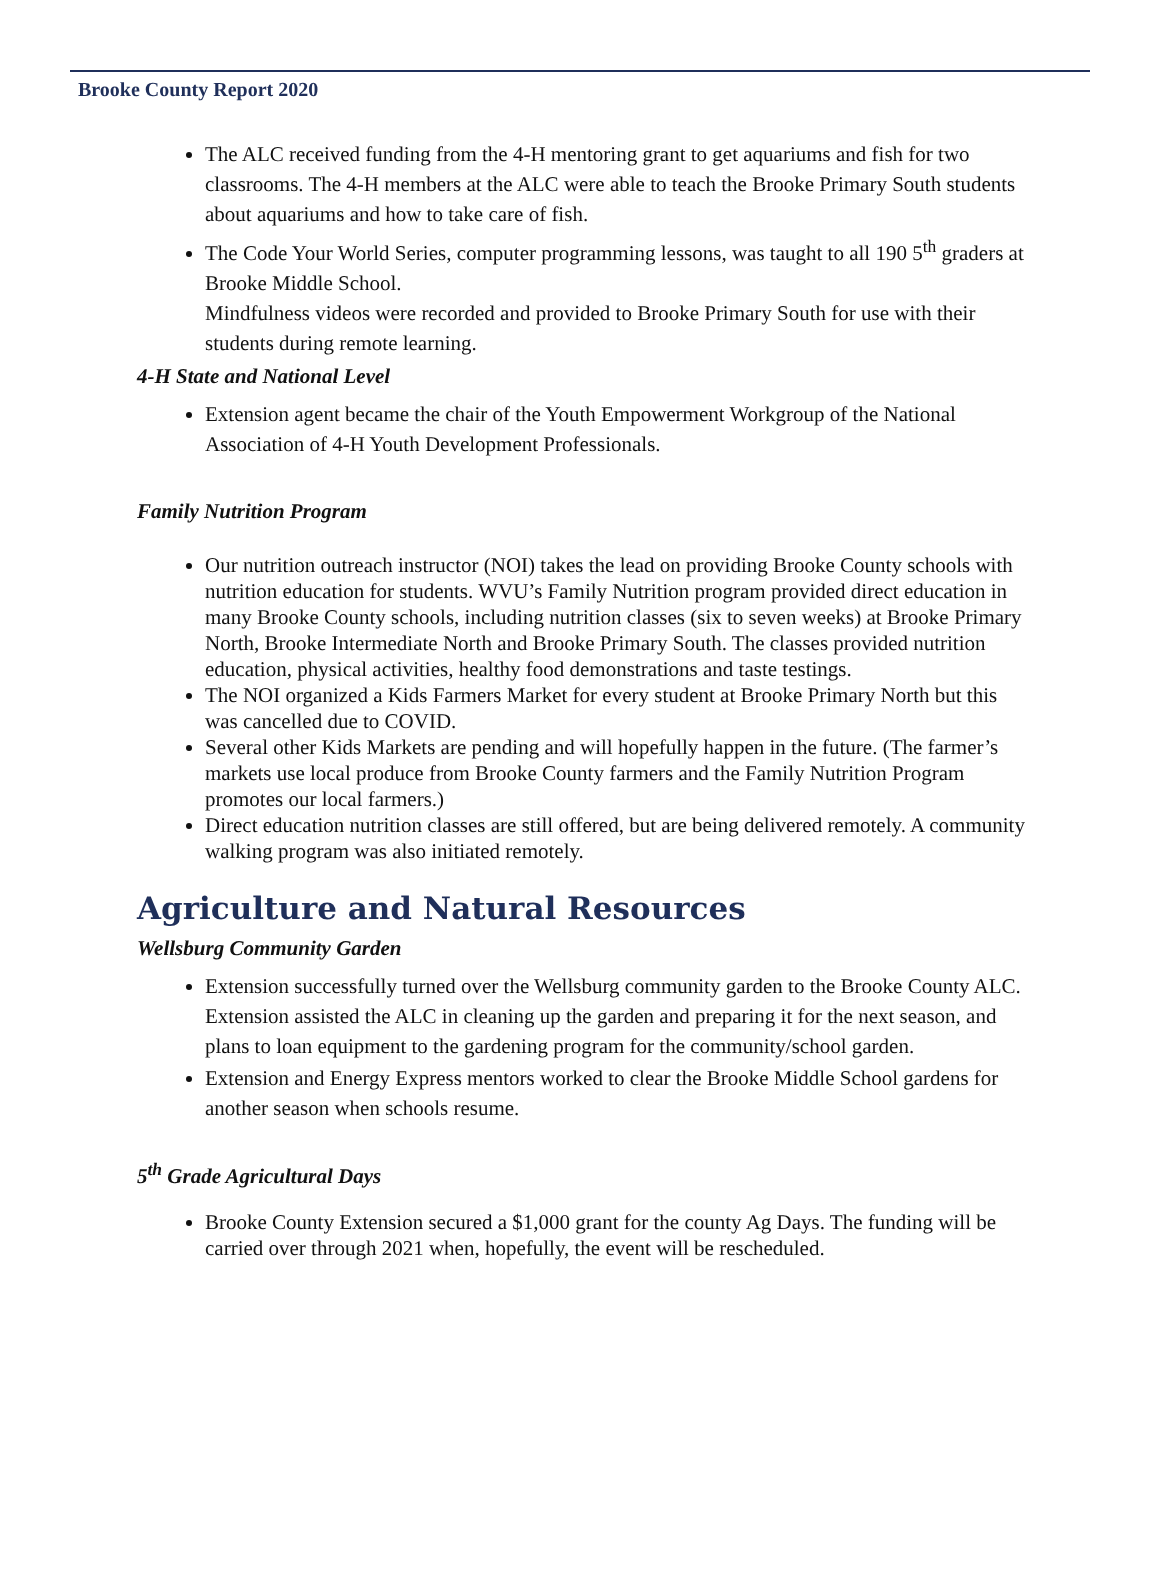Brooke County Report 2020
The ALC received funding from the 4-H mentoring grant to get aquariums and fish for two classrooms. The 4-H members at the ALC were able to teach the Brooke Primary South students about aquariums and how to take care of fish.
The Code Your World Series, computer programming lessons, was taught to all 190 5<sup>th</sup> graders at Brooke Middle School.
Mindfulness videos were recorded and provided to Brooke Primary South for use with their students during remote learning.
4-H State and National Level
Extension agent became the chair of the Youth Empowerment Workgroup of the National Association of 4-H Youth Development Professionals.
Family Nutrition Program
Our nutrition outreach instructor (NOI) takes the lead on providing Brooke County schools with nutrition education for students. WVU’s Family Nutrition program provided direct education in many Brooke County schools, including nutrition classes (six to seven weeks) at Brooke Primary North, Brooke Intermediate North and Brooke Primary South. The classes provided nutrition education, physical activities, healthy food demonstrations and taste testings.
The NOI organized a Kids Farmers Market for every student at Brooke Primary North but this was cancelled due to COVID.
Several other Kids Markets are pending and will hopefully happen in the future. (The farmer’s markets use local produce from Brooke County farmers and the Family Nutrition Program promotes our local farmers.)
Direct education nutrition classes are still offered, but are being delivered remotely. A community walking program was also initiated remotely.
Agriculture and Natural Resources
Wellsburg Community Garden
Extension successfully turned over the Wellsburg community garden to the Brooke County ALC. Extension assisted the ALC in cleaning up the garden and preparing it for the next season, and plans to loan equipment to the gardening program for the community/school garden.
Extension and Energy Express mentors worked to clear the Brooke Middle School gardens for another season when schools resume.
5<sup>th</sup> Grade Agricultural Days
Brooke County Extension secured a $1,000 grant for the county Ag Days. The funding will be carried over through 2021 when, hopefully, the event will be rescheduled.